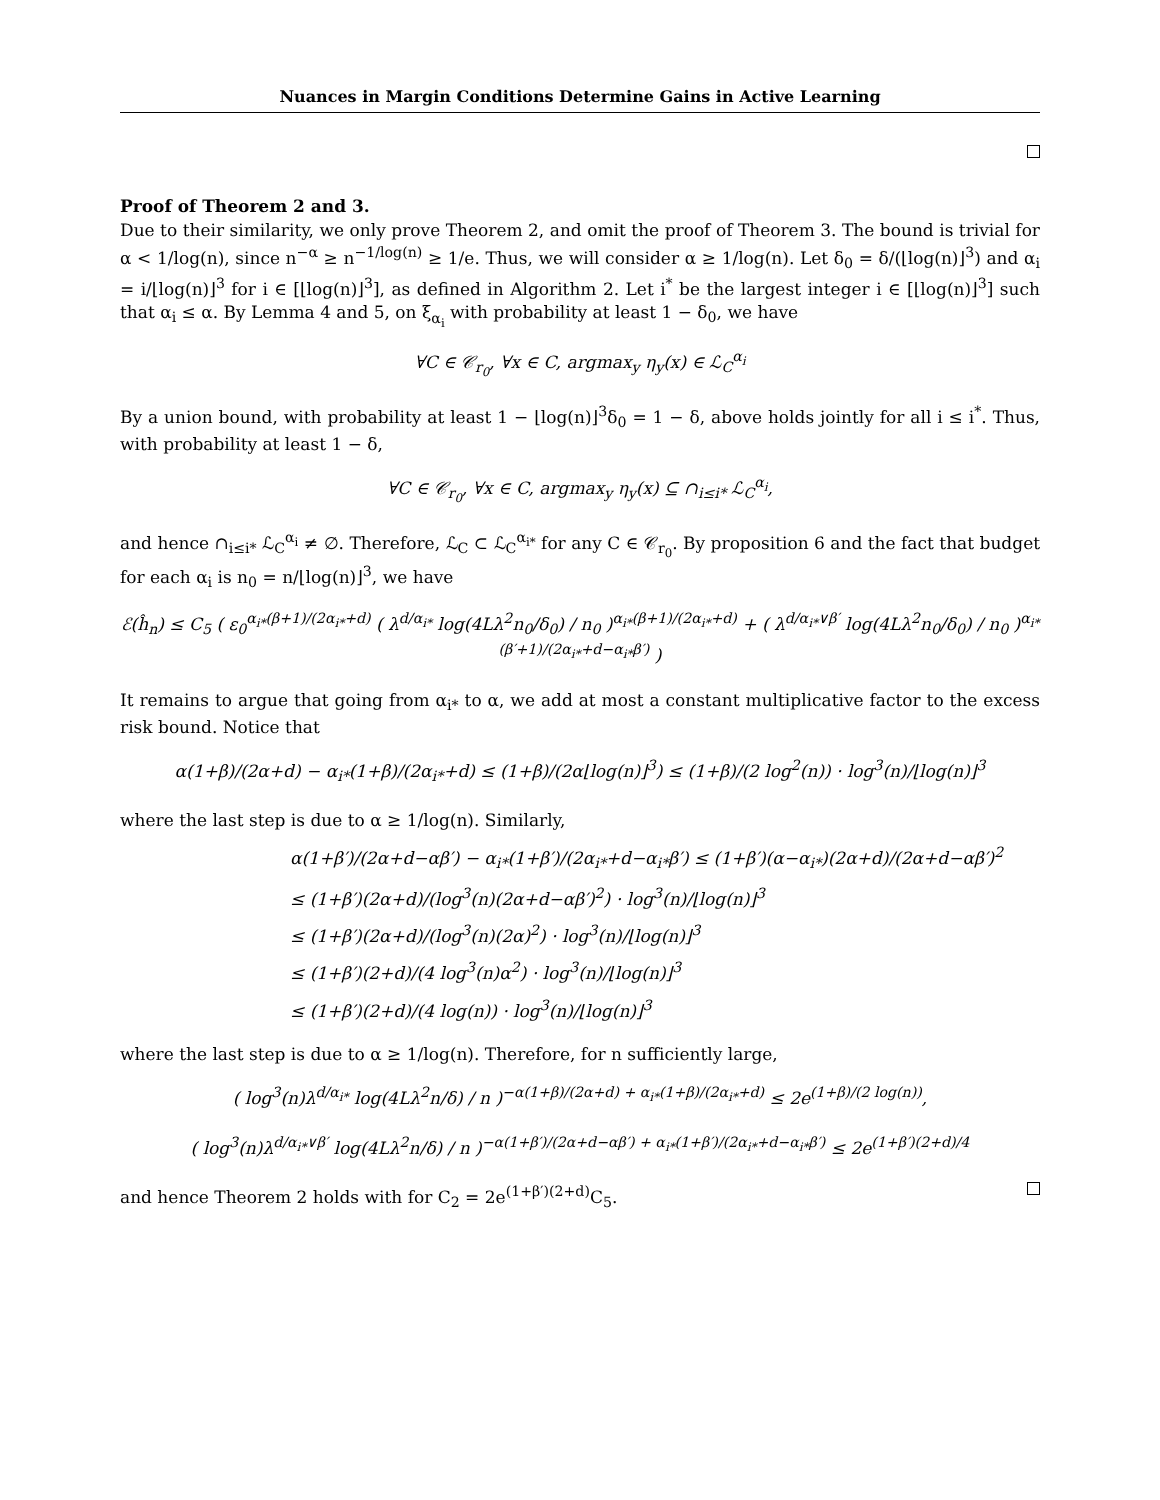Nuances in Margin Conditions Determine Gains in Active Learning
Proof of Theorem 2 and 3.
Due to their similarity, we only prove Theorem 2, and omit the proof of Theorem 3. The bound is trivial for α < 1/log(n), since n<sup>−α</sup> ≥ n<sup>−1/log(n)</sup> ≥ 1/e. Thus, we will consider α ≥ 1/log(n). Let δ<sub>0</sub> = δ/(⌊log(n)⌋<sup>3</sup>) and α<sub>i</sub> = i/⌊log(n)⌋<sup>3</sup> for i ∈ [⌊log(n)⌋<sup>3</sup>], as defined in Algorithm 2. Let i<sup>*</sup> be the largest integer i ∈ [⌊log(n)⌋<sup>3</sup>] such that α<sub>i</sub> ≤ α. By Lemma 4 and 5, on ξ<sub>α<sub>i</sub></sub> with probability at least 1 − δ<sub>0</sub>, we have
∀C ∈ 𝒞<sub>r<sub>0</sub></sub>, ∀x ∈ C, argmax<sub>y</sub> η<sub>y</sub>(x) ∈ ℒ<sub>C</sub><sup>α<sub>i</sub></sup>
By a union bound, with probability at least 1 − ⌊log(n)⌋<sup>3</sup>δ<sub>0</sub> = 1 − δ, above holds jointly for all i ≤ i<sup>*</sup>. Thus, with probability at least 1 − δ,
∀C ∈ 𝒞<sub>r<sub>0</sub></sub>, ∀x ∈ C, argmax<sub>y</sub> η<sub>y</sub>(x) ⊆ ∩<sub>i≤i*</sub> ℒ<sub>C</sub><sup>α<sub>i</sub></sup>,
and hence ∩<sub>i≤i*</sub> ℒ<sub>C</sub><sup>α<sub>i</sub></sup> ≠ ∅. Therefore, ℒ<sub>C</sub> ⊂ ℒ<sub>C</sub><sup>α<sub>i*</sub></sup> for any C ∈ 𝒞<sub>r<sub>0</sub></sub>. By proposition 6 and the fact that budget for each α<sub>i</sub> is n<sub>0</sub> = n/⌊log(n)⌋<sup>3</sup>, we have
ℰ(ĥ<sub>n</sub>) ≤ C<sub>5</sub> ( ε<sub>0</sub><sup>α<sub>i*</sub>(β+1)/(2α<sub>i*</sub>+d)</sup> ( λ<sup>d/α<sub>i*</sub></sup> log(4Lλ<sup>2</sup>n<sub>0</sub>/δ<sub>0</sub>) / n<sub>0</sub> )<sup>α<sub>i*</sub>(β+1)/(2α<sub>i*</sub>+d)</sup> + ( λ<sup>d/α<sub>i*</sub>∨β′</sup> log(4Lλ<sup>2</sup>n<sub>0</sub>/δ<sub>0</sub>) / n<sub>0</sub> )<sup>α<sub>i*</sub>(β′+1)/(2α<sub>i*</sub>+d−α<sub>i*</sub>β′)</sup> )
It remains to argue that going from α<sub>i*</sub> to α, we add at most a constant multiplicative factor to the excess risk bound. Notice that
α(1+β)/(2α+d) − α<sub>i*</sub>(1+β)/(2α<sub>i*</sub>+d) ≤ (1+β)/(2α⌊log(n)⌋<sup>3</sup>) ≤ (1+β)/(2 log<sup>2</sup>(n)) · log<sup>3</sup>(n)/⌊log(n)⌋<sup>3</sup>
where the last step is due to α ≥ 1/log(n). Similarly,
α(1+β′)/(2α+d−αβ′) − α<sub>i*</sub>(1+β′)/(2α<sub>i*</sub>+d−α<sub>i*</sub>β′) ≤ (1+β′)(α−α<sub>i*</sub>)(2α+d)/(2α+d−αβ′)<sup>2</sup>
≤ (1+β′)(2α+d)/(log<sup>3</sup>(n)(2α+d−αβ′)<sup>2</sup>) · log<sup>3</sup>(n)/⌊log(n)⌋<sup>3</sup>
≤ (1+β′)(2α+d)/(log<sup>3</sup>(n)(2α)<sup>2</sup>) · log<sup>3</sup>(n)/⌊log(n)⌋<sup>3</sup>
≤ (1+β′)(2+d)/(4 log<sup>3</sup>(n)α<sup>2</sup>) · log<sup>3</sup>(n)/⌊log(n)⌋<sup>3</sup>
≤ (1+β′)(2+d)/(4 log(n)) · log<sup>3</sup>(n)/⌊log(n)⌋<sup>3</sup>
where the last step is due to α ≥ 1/log(n). Therefore, for n sufficiently large,
( log<sup>3</sup>(n)λ<sup>d/α<sub>i*</sub></sup> log(4Lλ<sup>2</sup>n/δ) / n )<sup>−α(1+β)/(2α+d) + α<sub>i*</sub>(1+β)/(2α<sub>i*</sub>+d)</sup> ≤ 2e<sup>(1+β)/(2 log(n))</sup>,
( log<sup>3</sup>(n)λ<sup>d/α<sub>i*</sub>∨β′</sup> log(4Lλ<sup>2</sup>n/δ) / n )<sup>−α(1+β′)/(2α+d−αβ′) + α<sub>i*</sub>(1+β′)/(2α<sub>i*</sub>+d−α<sub>i*</sub>β′)</sup> ≤ 2e<sup>(1+β′)(2+d)/4</sup>
and hence Theorem 2 holds with for C<sub>2</sub> = 2e<sup>(1+β′)(2+d)</sup>C<sub>5</sub>.